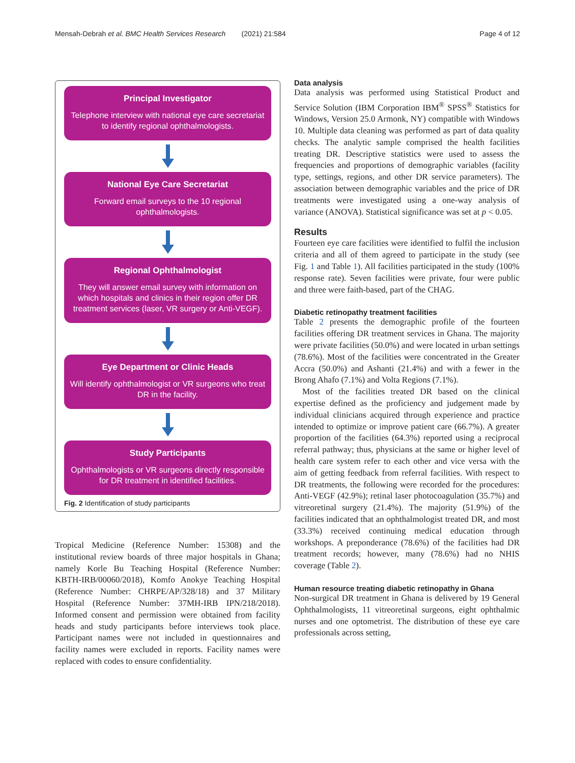Mensah-Debrah et al. BMC Health Services Research (2021) 21:584 Page 4 of 12
Principal Investigator
Telephone interview with national eye care secretariat to identify regional ophthalmologists.
National Eye Care Secretariat
Forward email surveys to the 10 regional ophthalmologists.
Regional Ophthalmologist
They will answer email survey with information on which hospitals and clinics in their region offer DR treatment services (laser, VR surgery or Anti-VEGF).
Eye Department or Clinic Heads
Will identify ophthalmologist or VR surgeons who treat DR in the facility.
Study Participants
Ophthalmologists or VR surgeons directly responsible for DR treatment in identified facilities.
Fig. 2 Identification of study participants
Tropical Medicine (Reference Number: 15308) and the institutional review boards of three major hospitals in Ghana; namely Korle Bu Teaching Hospital (Reference Number: KBTH-IRB/00060/2018), Komfo Anokye Teaching Hospital (Reference Number: CHRPE/AP/328/18) and 37 Military Hospital (Reference Number: 37MH-IRB IPN/218/2018). Informed consent and permission were obtained from facility heads and study participants before interviews took place. Participant names were not included in questionnaires and facility names were excluded in reports. Facility names were replaced with codes to ensure confidentiality.
Data analysis
Data analysis was performed using Statistical Product and Service Solution (IBM Corporation IBM<sup>®</sup> SPSS<sup>®</sup> Statistics for Windows, Version 25.0 Armonk, NY) compatible with Windows 10. Multiple data cleaning was performed as part of data quality checks. The analytic sample comprised the health facilities treating DR. Descriptive statistics were used to assess the frequencies and proportions of demographic variables (facility type, settings, regions, and other DR service parameters). The association between demographic variables and the price of DR treatments were investigated using a one-way analysis of variance (ANOVA). Statistical significance was set at p < 0.05.
Results
Fourteen eye care facilities were identified to fulfil the inclusion criteria and all of them agreed to participate in the study (see Fig. 1 and Table 1). All facilities participated in the study (100% response rate). Seven facilities were private, four were public and three were faith-based, part of the CHAG.
Diabetic retinopathy treatment facilities
Table 2 presents the demographic profile of the fourteen facilities offering DR treatment services in Ghana. The majority were private facilities (50.0%) and were located in urban settings (78.6%). Most of the facilities were concentrated in the Greater Accra (50.0%) and Ashanti (21.4%) and with a fewer in the Brong Ahafo (7.1%) and Volta Regions (7.1%).
Most of the facilities treated DR based on the clinical expertise defined as the proficiency and judgement made by individual clinicians acquired through experience and practice intended to optimize or improve patient care (66.7%). A greater proportion of the facilities (64.3%) reported using a reciprocal referral pathway; thus, physicians at the same or higher level of health care system refer to each other and vice versa with the aim of getting feedback from referral facilities. With respect to DR treatments, the following were recorded for the procedures: Anti-VEGF (42.9%); retinal laser photocoagulation (35.7%) and vitreoretinal surgery (21.4%). The majority (51.9%) of the facilities indicated that an ophthalmologist treated DR, and most (33.3%) received continuing medical education through workshops. A preponderance (78.6%) of the facilities had DR treatment records; however, many (78.6%) had no NHIS coverage (Table 2).
Human resource treating diabetic retinopathy in Ghana
Non-surgical DR treatment in Ghana is delivered by 19 General Ophthalmologists, 11 vitreoretinal surgeons, eight ophthalmic nurses and one optometrist. The distribution of these eye care professionals across setting,